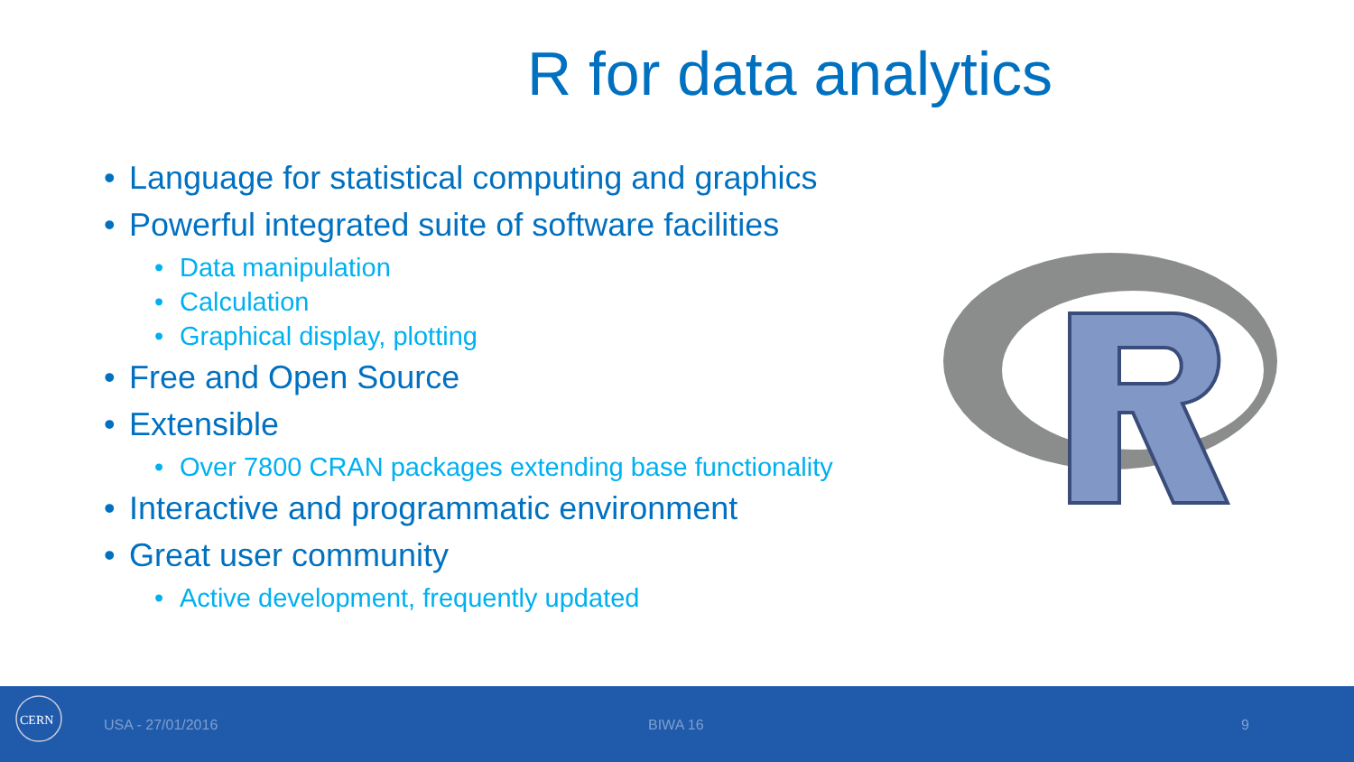R for data analytics
• Language for statistical computing and graphics
• Powerful integrated suite of software facilities
• Data manipulation
• Calculation
• Graphical display, plotting
• Free and Open Source
• Extensible
• Over 7800 CRAN packages extending base functionality
• Interactive and programmatic environment
• Great user community
• Active development, frequently updated
CERN
USA - 27/01/2016 BIWA 16 9